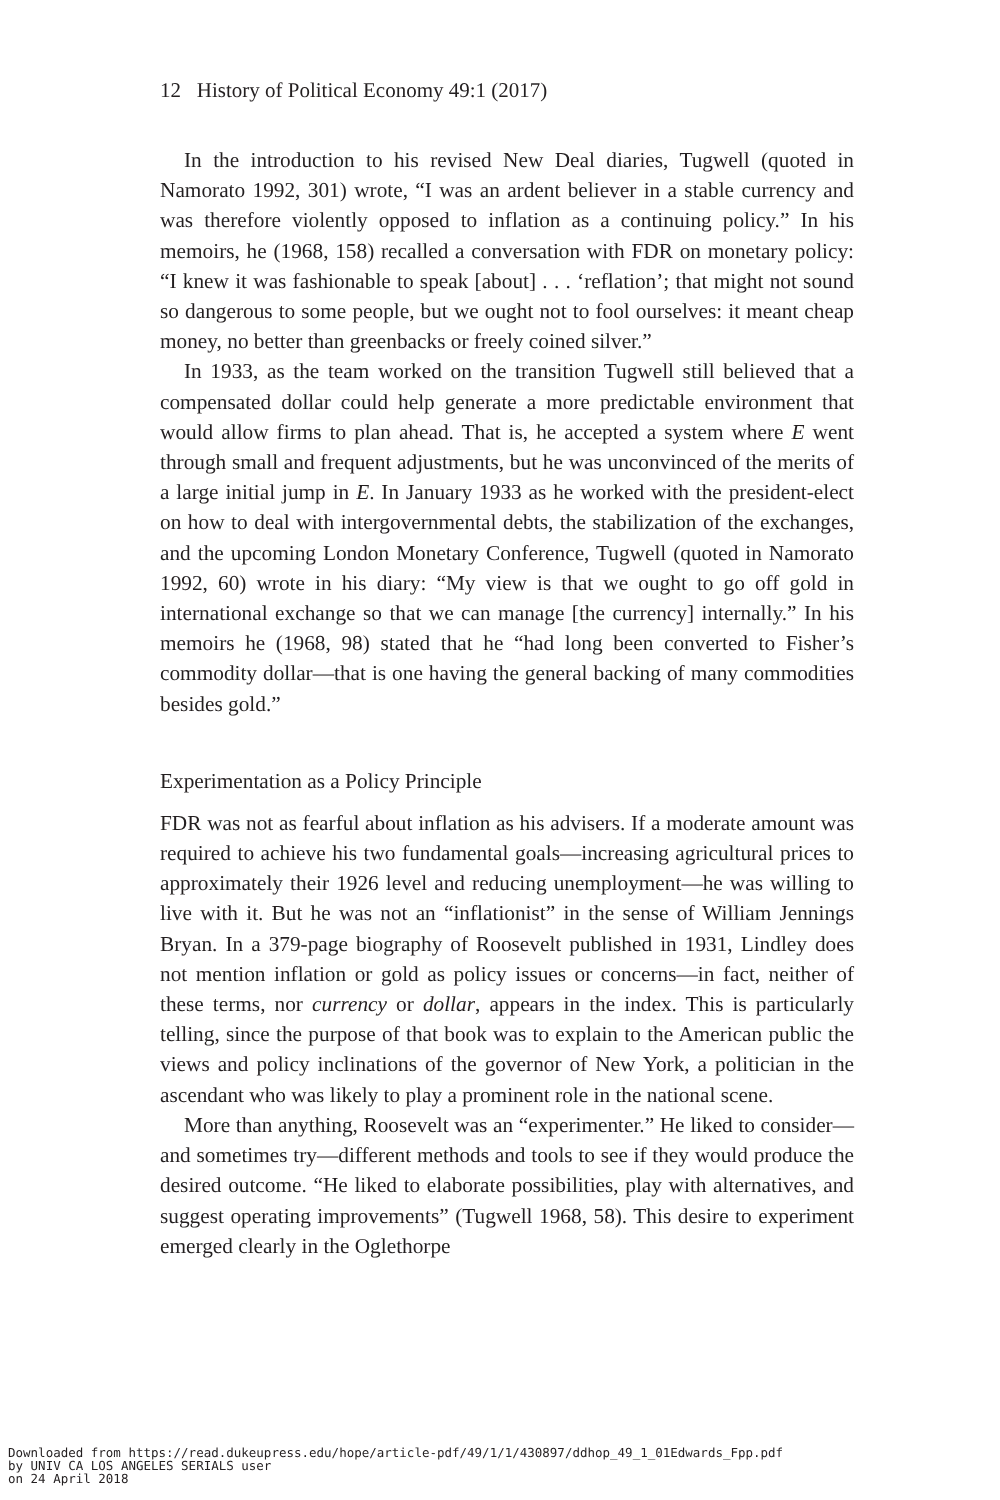12 History of Political Economy 49:1 (2017)
In the introduction to his revised New Deal diaries, Tugwell (quoted in Namorato 1992, 301) wrote, “I was an ardent believer in a stable currency and was therefore violently opposed to inflation as a continuing policy.” In his memoirs, he (1968, 158) recalled a conversation with FDR on monetary policy: “I knew it was fashionable to speak [about] . . . ‘reflation’; that might not sound so dangerous to some people, but we ought not to fool ourselves: it meant cheap money, no better than greenbacks or freely coined silver.”
In 1933, as the team worked on the transition Tugwell still believed that a compensated dollar could help generate a more predictable environment that would allow firms to plan ahead. That is, he accepted a system where E went through small and frequent adjustments, but he was unconvinced of the merits of a large initial jump in E. In January 1933 as he worked with the president-elect on how to deal with intergovernmental debts, the stabilization of the exchanges, and the upcoming London Monetary Conference, Tugwell (quoted in Namorato 1992, 60) wrote in his diary: “My view is that we ought to go off gold in international exchange so that we can manage [the currency] internally.” In his memoirs he (1968, 98) stated that he “had long been converted to Fisher’s commodity dollar—that is one having the general backing of many commodities besides gold.”
Experimentation as a Policy Principle
FDR was not as fearful about inflation as his advisers. If a moderate amount was required to achieve his two fundamental goals—increasing agricultural prices to approximately their 1926 level and reducing unemployment—he was willing to live with it. But he was not an “inflationist” in the sense of William Jennings Bryan. In a 379-page biography of Roosevelt published in 1931, Lindley does not mention inflation or gold as policy issues or concerns—in fact, neither of these terms, nor currency or dollar, appears in the index. This is particularly telling, since the purpose of that book was to explain to the American public the views and policy inclinations of the governor of New York, a politician in the ascendant who was likely to play a prominent role in the national scene.
More than anything, Roosevelt was an “experimenter.” He liked to consider—and sometimes try—different methods and tools to see if they would produce the desired outcome. “He liked to elaborate possibilities, play with alternatives, and suggest operating improvements” (Tugwell 1968, 58). This desire to experiment emerged clearly in the Oglethorpe
Downloaded from https://read.dukeupress.edu/hope/article-pdf/49/1/1/430897/ddhop_49_1_01Edwards_Fpp.pdf
by UNIV CA LOS ANGELES SERIALS user
on 24 April 2018